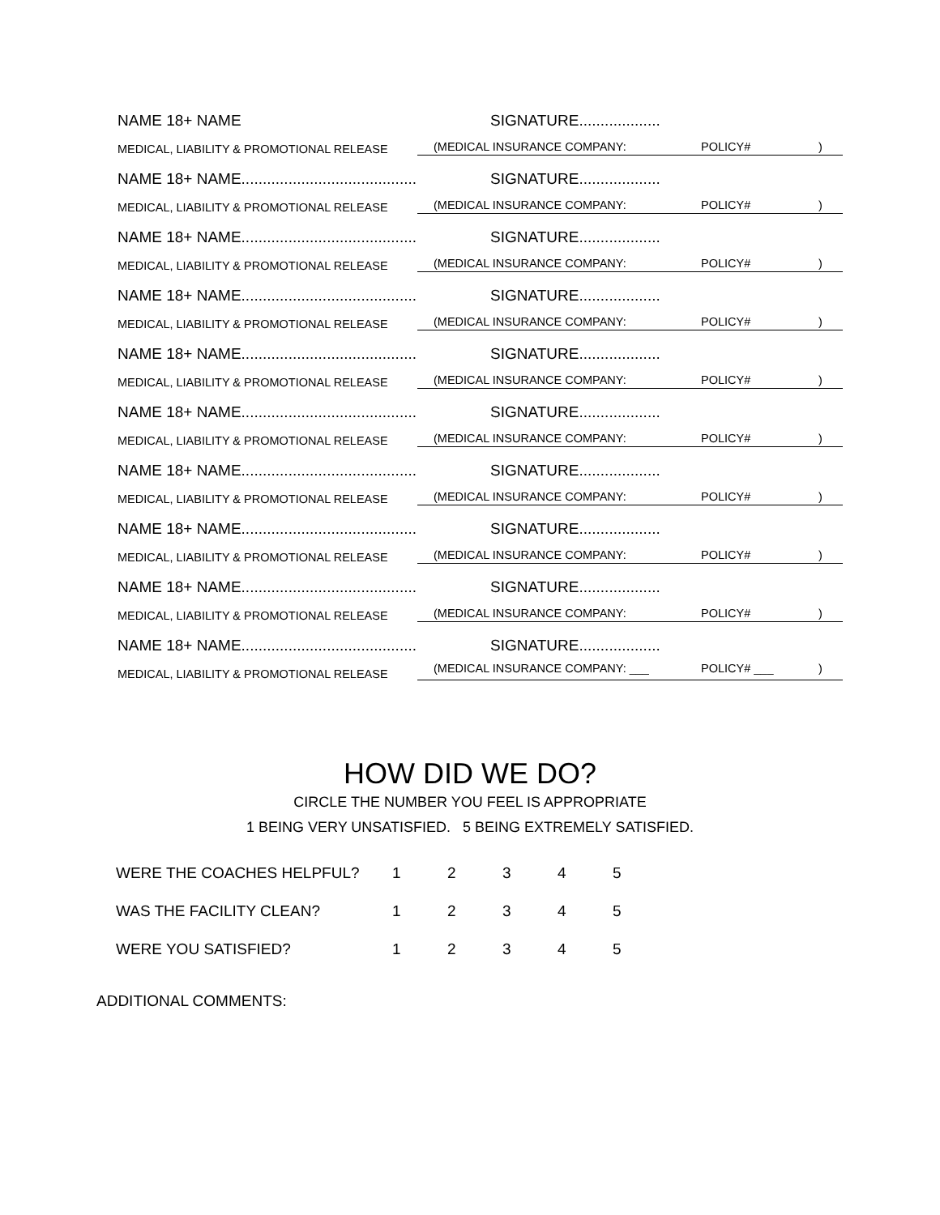NAME 18+ NAME SIGNATURE...................
MEDICAL, LIABILITY & PROMOTIONAL RELEASE (MEDICAL INSURANCE COMPANY: POLICY#)
NAME 18+ NAME......................................... SIGNATURE...................
MEDICAL, LIABILITY & PROMOTIONAL RELEASE (MEDICAL INSURANCE COMPANY: POLICY#)
NAME 18+ NAME......................................... SIGNATURE...................
MEDICAL, LIABILITY & PROMOTIONAL RELEASE (MEDICAL INSURANCE COMPANY: POLICY#)
NAME 18+ NAME......................................... SIGNATURE...................
MEDICAL, LIABILITY & PROMOTIONAL RELEASE (MEDICAL INSURANCE COMPANY: POLICY#)
NAME 18+ NAME......................................... SIGNATURE...................
MEDICAL, LIABILITY & PROMOTIONAL RELEASE (MEDICAL INSURANCE COMPANY: POLICY#)
NAME 18+ NAME......................................... SIGNATURE...................
MEDICAL, LIABILITY & PROMOTIONAL RELEASE (MEDICAL INSURANCE COMPANY: POLICY#)
NAME 18+ NAME......................................... SIGNATURE...................
MEDICAL, LIABILITY & PROMOTIONAL RELEASE (MEDICAL INSURANCE COMPANY: POLICY#)
NAME 18+ NAME......................................... SIGNATURE...................
MEDICAL, LIABILITY & PROMOTIONAL RELEASE (MEDICAL INSURANCE COMPANY: POLICY#)
NAME 18+ NAME......................................... SIGNATURE...................
MEDICAL, LIABILITY & PROMOTIONAL RELEASE (MEDICAL INSURANCE COMPANY: POLICY#)
NAME 18+ NAME......................................... SIGNATURE...................
MEDICAL, LIABILITY & PROMOTIONAL RELEASE (MEDICAL INSURANCE COMPANY: ___ POLICY# ___)
HOW DID WE DO?
CIRCLE THE NUMBER YOU FEEL IS APPROPRIATE
1 BEING VERY UNSATISFIED. 5 BEING EXTREMELY SATISFIED.
| WERE THE COACHES HELPFUL? | 1 | 2 | 3 | 4 | 5 |
| WAS THE FACILITY CLEAN? | 1 | 2 | 3 | 4 | 5 |
| WERE YOU SATISFIED? | 1 | 2 | 3 | 4 | 5 |
ADDITIONAL COMMENTS: